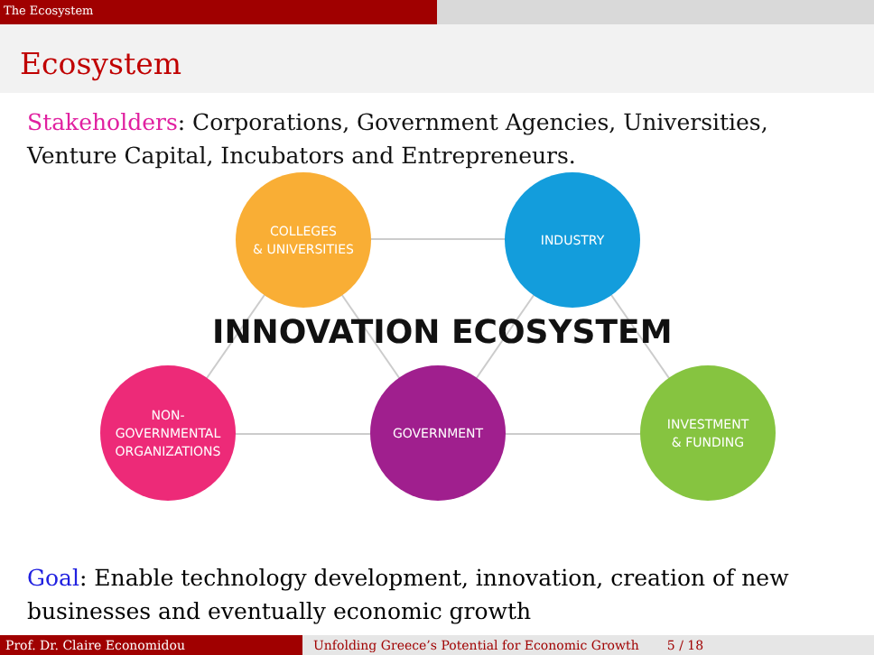The Ecosystem
Ecosystem
Stakeholders: Corporations, Government Agencies, Universities, Venture Capital, Incubators and Entrepreneurs.
COLLEGES
& UNIVERSITIES
INDUSTRY
INNOVATION ECOSYSTEM
NON-GOVERNMENTAL
ORGANIZATIONS
GOVERNMENT
INVESTMENT
& FUNDING
Goal: Enable technology development, innovation, creation of new businesses and eventually economic growth
Prof. Dr. Claire Economidou Unfolding Greece’s Potential for Economic Growth 5 / 18